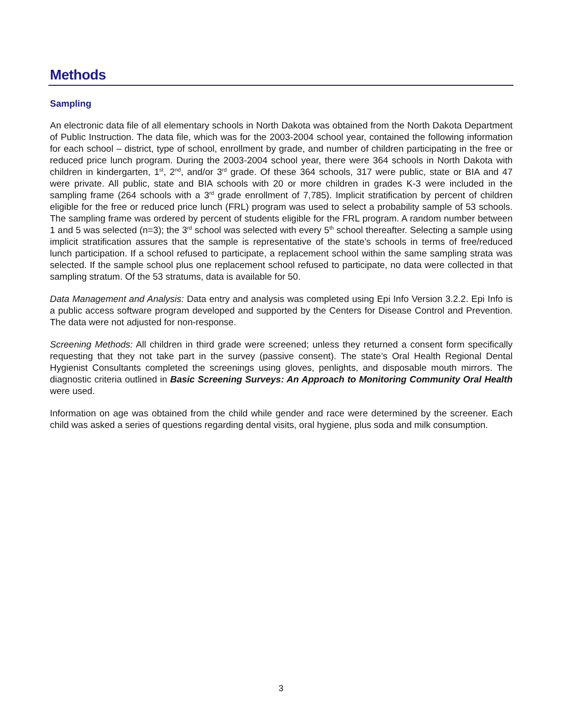Methods
Sampling
An electronic data file of all elementary schools in North Dakota was obtained from the North Dakota Department of Public Instruction. The data file, which was for the 2003-2004 school year, contained the following information for each school – district, type of school, enrollment by grade, and number of children participating in the free or reduced price lunch program. During the 2003-2004 school year, there were 364 schools in North Dakota with children in kindergarten, 1<sup>st</sup>, 2<sup>nd</sup>, and/or 3<sup>rd</sup> grade. Of these 364 schools, 317 were public, state or BIA and 47 were private. All public, state and BIA schools with 20 or more children in grades K-3 were included in the sampling frame (264 schools with a 3<sup>rd</sup> grade enrollment of 7,785). Implicit stratification by percent of children eligible for the free or reduced price lunch (FRL) program was used to select a probability sample of 53 schools. The sampling frame was ordered by percent of students eligible for the FRL program. A random number between 1 and 5 was selected (n=3); the 3<sup>rd</sup> school was selected with every 5<sup>th</sup> school thereafter. Selecting a sample using implicit stratification assures that the sample is representative of the state’s schools in terms of free/reduced lunch participation. If a school refused to participate, a replacement school within the same sampling strata was selected. If the sample school plus one replacement school refused to participate, no data were collected in that sampling stratum. Of the 53 stratums, data is available for 50.
Data Management and Analysis: Data entry and analysis was completed using Epi Info Version 3.2.2. Epi Info is a public access software program developed and supported by the Centers for Disease Control and Prevention. The data were not adjusted for non-response.
Screening Methods: All children in third grade were screened; unless they returned a consent form specifically requesting that they not take part in the survey (passive consent). The state’s Oral Health Regional Dental Hygienist Consultants completed the screenings using gloves, penlights, and disposable mouth mirrors. The diagnostic criteria outlined in Basic Screening Surveys: An Approach to Monitoring Community Oral Health were used.
Information on age was obtained from the child while gender and race were determined by the screener. Each child was asked a series of questions regarding dental visits, oral hygiene, plus soda and milk consumption.
3